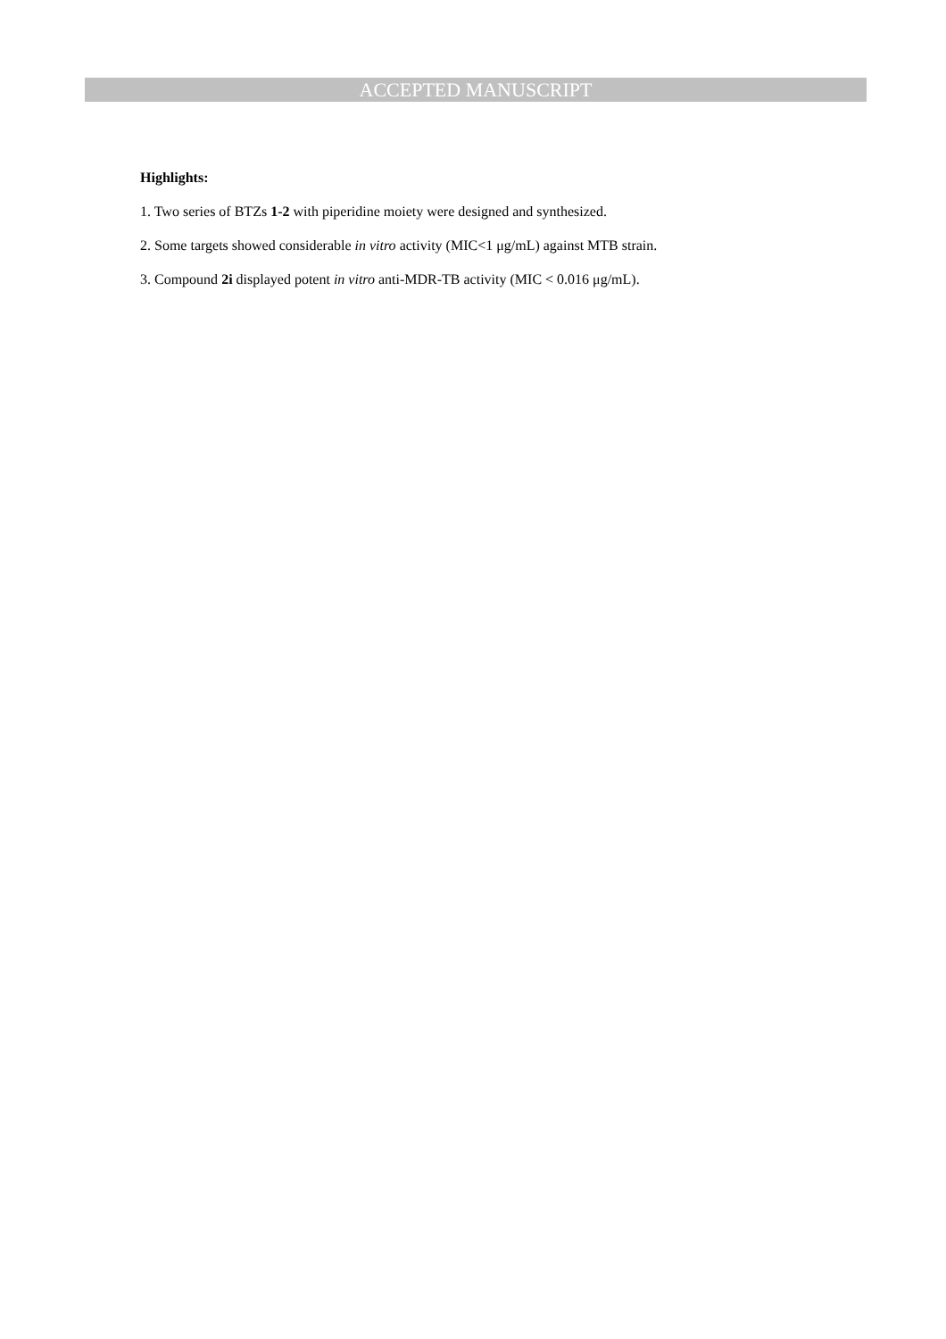ACCEPTED MANUSCRIPT
Highlights:
1. Two series of BTZs 1-2 with piperidine moiety were designed and synthesized.
2. Some targets showed considerable in vitro activity (MIC<1 μg/mL) against MTB strain.
3. Compound 2i displayed potent in vitro anti-MDR-TB activity (MIC < 0.016 μg/mL).